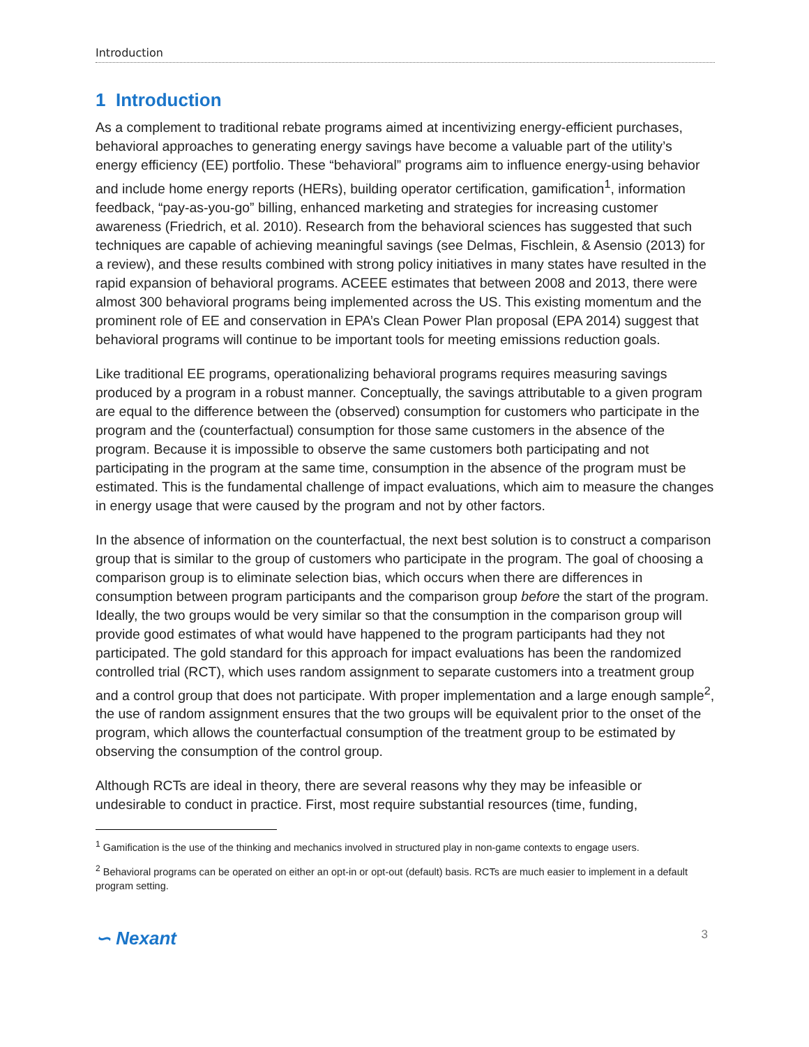Introduction
1 Introduction
As a complement to traditional rebate programs aimed at incentivizing energy-efficient purchases, behavioral approaches to generating energy savings have become a valuable part of the utility’s energy efficiency (EE) portfolio. These “behavioral” programs aim to influence energy-using behavior and include home energy reports (HERs), building operator certification, gamification<sup>1</sup>, information feedback, “pay-as-you-go” billing, enhanced marketing and strategies for increasing customer awareness (Friedrich, et al. 2010). Research from the behavioral sciences has suggested that such techniques are capable of achieving meaningful savings (see Delmas, Fischlein, & Asensio (2013) for a review), and these results combined with strong policy initiatives in many states have resulted in the rapid expansion of behavioral programs. ACEEE estimates that between 2008 and 2013, there were almost 300 behavioral programs being implemented across the US. This existing momentum and the prominent role of EE and conservation in EPA’s Clean Power Plan proposal (EPA 2014) suggest that behavioral programs will continue to be important tools for meeting emissions reduction goals.
Like traditional EE programs, operationalizing behavioral programs requires measuring savings produced by a program in a robust manner. Conceptually, the savings attributable to a given program are equal to the difference between the (observed) consumption for customers who participate in the program and the (counterfactual) consumption for those same customers in the absence of the program. Because it is impossible to observe the same customers both participating and not participating in the program at the same time, consumption in the absence of the program must be estimated. This is the fundamental challenge of impact evaluations, which aim to measure the changes in energy usage that were caused by the program and not by other factors.
In the absence of information on the counterfactual, the next best solution is to construct a comparison group that is similar to the group of customers who participate in the program. The goal of choosing a comparison group is to eliminate selection bias, which occurs when there are differences in consumption between program participants and the comparison group before the start of the program. Ideally, the two groups would be very similar so that the consumption in the comparison group will provide good estimates of what would have happened to the program participants had they not participated. The gold standard for this approach for impact evaluations has been the randomized controlled trial (RCT), which uses random assignment to separate customers into a treatment group and a control group that does not participate. With proper implementation and a large enough sample<sup>2</sup>, the use of random assignment ensures that the two groups will be equivalent prior to the onset of the program, which allows the counterfactual consumption of the treatment group to be estimated by observing the consumption of the control group.
Although RCTs are ideal in theory, there are several reasons why they may be infeasible or undesirable to conduct in practice. First, most require substantial resources (time, funding,
<sup>1</sup> Gamification is the use of the thinking and mechanics involved in structured play in non-game contexts to engage users.
<sup>2</sup> Behavioral programs can be operated on either an opt-in or opt-out (default) basis. RCTs are much easier to implement in a default program setting.
∽ Nexant 3